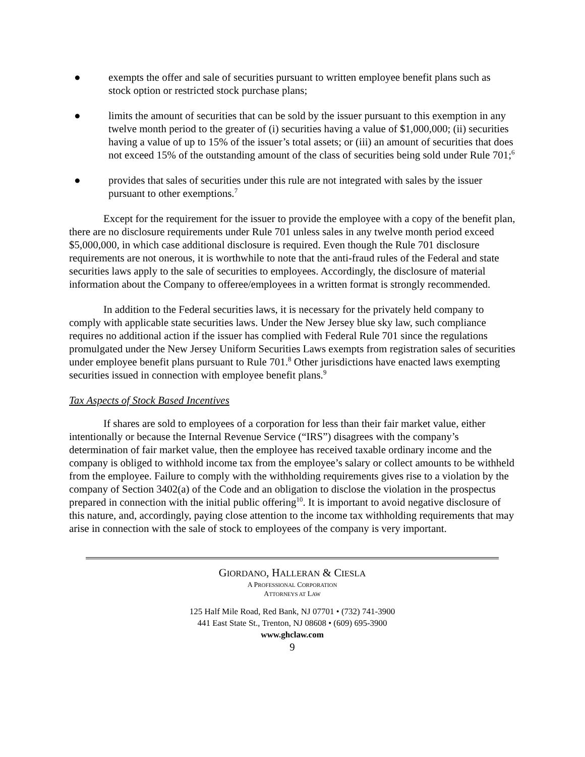● exempts the offer and sale of securities pursuant to written employee benefit plans such as stock option or restricted stock purchase plans;
● limits the amount of securities that can be sold by the issuer pursuant to this exemption in any twelve month period to the greater of (i) securities having a value of $1,000,000; (ii) securities having a value of up to 15% of the issuer’s total assets; or (iii) an amount of securities that does not exceed 15% of the outstanding amount of the class of securities being sold under Rule 701;<sup>6</sup>
● provides that sales of securities under this rule are not integrated with sales by the issuer pursuant to other exemptions.<sup>7</sup>
Except for the requirement for the issuer to provide the employee with a copy of the benefit plan, there are no disclosure requirements under Rule 701 unless sales in any twelve month period exceed $5,000,000, in which case additional disclosure is required. Even though the Rule 701 disclosure requirements are not onerous, it is worthwhile to note that the anti-fraud rules of the Federal and state securities laws apply to the sale of securities to employees. Accordingly, the disclosure of material information about the Company to offeree/employees in a written format is strongly recommended.
In addition to the Federal securities laws, it is necessary for the privately held company to comply with applicable state securities laws. Under the New Jersey blue sky law, such compliance requires no additional action if the issuer has complied with Federal Rule 701 since the regulations promulgated under the New Jersey Uniform Securities Laws exempts from registration sales of securities under employee benefit plans pursuant to Rule 701.<sup>8</sup> Other jurisdictions have enacted laws exempting securities issued in connection with employee benefit plans.<sup>9</sup>
Tax Aspects of Stock Based Incentives
If shares are sold to employees of a corporation for less than their fair market value, either intentionally or because the Internal Revenue Service (“IRS”) disagrees with the company’s determination of fair market value, then the employee has received taxable ordinary income and the company is obliged to withhold income tax from the employee’s salary or collect amounts to be withheld from the employee. Failure to comply with the withholding requirements gives rise to a violation by the company of Section 3402(a) of the Code and an obligation to disclose the violation in the prospectus prepared in connection with the initial public offering<sup>10</sup>. It is important to avoid negative disclosure of this nature, and, accordingly, paying close attention to the income tax withholding requirements that may arise in connection with the sale of stock to employees of the company is very important.
GIORDANO, HALLERAN & CIESLA
A PROFESSIONAL CORPORATION
ATTORNEYS AT LAW
125 Half Mile Road, Red Bank, NJ 07701 • (732) 741-3900
441 East State St., Trenton, NJ 08608 • (609) 695-3900
www.ghclaw.com
9